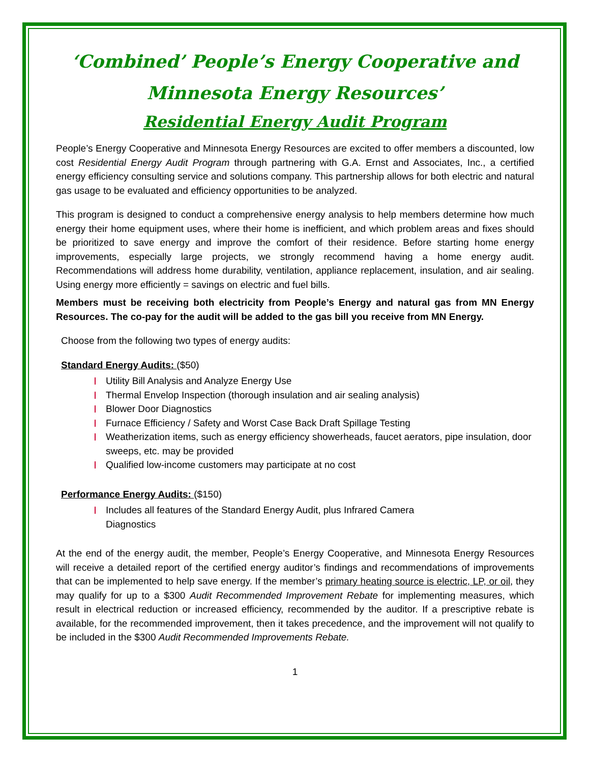‘Combined’ People’s Energy Cooperative and
Minnesota Energy Resources’
Residential Energy Audit Program
People’s Energy Cooperative and Minnesota Energy Resources are excited to offer members a discounted, low cost Residential Energy Audit Program through partnering with G.A. Ernst and Associates, Inc., a certified energy efficiency consulting service and solutions company. This partnership allows for both electric and natural gas usage to be evaluated and efficiency opportunities to be analyzed.
This program is designed to conduct a comprehensive energy analysis to help members determine how much energy their home equipment uses, where their home is inefficient, and which problem areas and fixes should be prioritized to save energy and improve the comfort of their residence. Before starting home energy improvements, especially large projects, we strongly recommend having a home energy audit. Recommendations will address home durability, ventilation, appliance replacement, insulation, and air sealing. Using energy more efficiently = savings on electric and fuel bills.
Members must be receiving both electricity from People’s Energy and natural gas from MN Energy Resources. The co-pay for the audit will be added to the gas bill you receive from MN Energy.
Choose from the following two types of energy audits:
Standard Energy Audits: ($50)
Utility Bill Analysis and Analyze Energy Use
Thermal Envelop Inspection (thorough insulation and air sealing analysis)
Blower Door Diagnostics
Furnace Efficiency / Safety and Worst Case Back Draft Spillage Testing
Weatherization items, such as energy efficiency showerheads, faucet aerators, pipe insulation, door sweeps, etc. may be provided
Qualified low-income customers may participate at no cost
Performance Energy Audits: ($150)
Includes all features of the Standard Energy Audit, plus Infrared Camera Diagnostics
At the end of the energy audit, the member, People’s Energy Cooperative, and Minnesota Energy Resources will receive a detailed report of the certified energy auditor’s findings and recommendations of improvements that can be implemented to help save energy. If the member’s primary heating source is electric, LP, or oil, they may qualify for up to a $300 Audit Recommended Improvement Rebate for implementing measures, which result in electrical reduction or increased efficiency, recommended by the auditor. If a prescriptive rebate is available, for the recommended improvement, then it takes precedence, and the improvement will not qualify to be included in the $300 Audit Recommended Improvements Rebate.
1